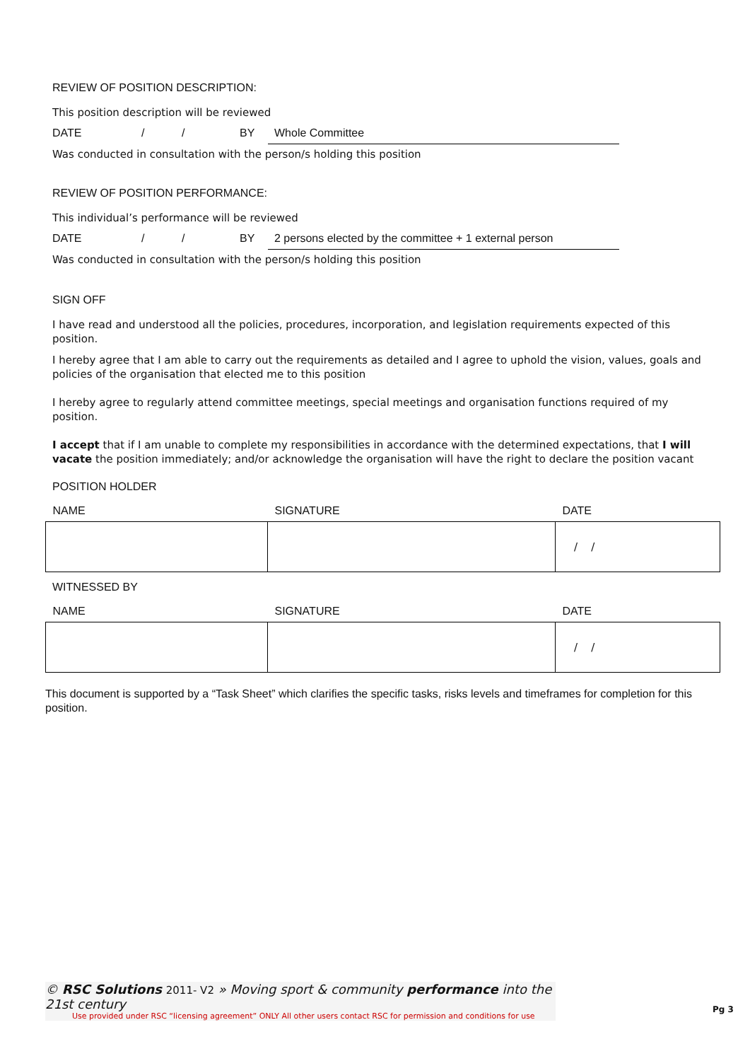REVIEW OF POSITION DESCRIPTION:
This position description will be reviewed
DATE / / BY Whole Committee
Was conducted in consultation with the person/s holding this position
REVIEW OF POSITION PERFORMANCE:
This individual’s performance will be reviewed
DATE / / BY 2 persons elected by the committee + 1 external person
Was conducted in consultation with the person/s holding this position
SIGN OFF
I have read and understood all the policies, procedures, incorporation, and legislation requirements expected of this position.
I hereby agree that I am able to carry out the requirements as detailed and I agree to uphold the vision, values, goals and policies of the organisation that elected me to this position
I hereby agree to regularly attend committee meetings, special meetings and organisation functions required of my position.
I accept that if I am unable to complete my responsibilities in accordance with the determined expectations, that I will vacate the position immediately; and/or acknowledge the organisation will have the right to declare the position vacant
POSITION HOLDER
| NAME | SIGNATURE | DATE |
| --- | --- | --- |
| | | / / |
WITNESSED BY
| NAME | SIGNATURE | DATE |
| --- | --- | --- |
| | | / / |
This document is supported by a “Task Sheet” which clarifies the specific tasks, risks levels and timeframes for completion for this position.
© RSC Solutions 2011- V2 » Moving sport & community performance into the 21st century
Use provided under RSC “licensing agreement” ONLY All other users contact RSC for permission and conditions for use
Pg 3